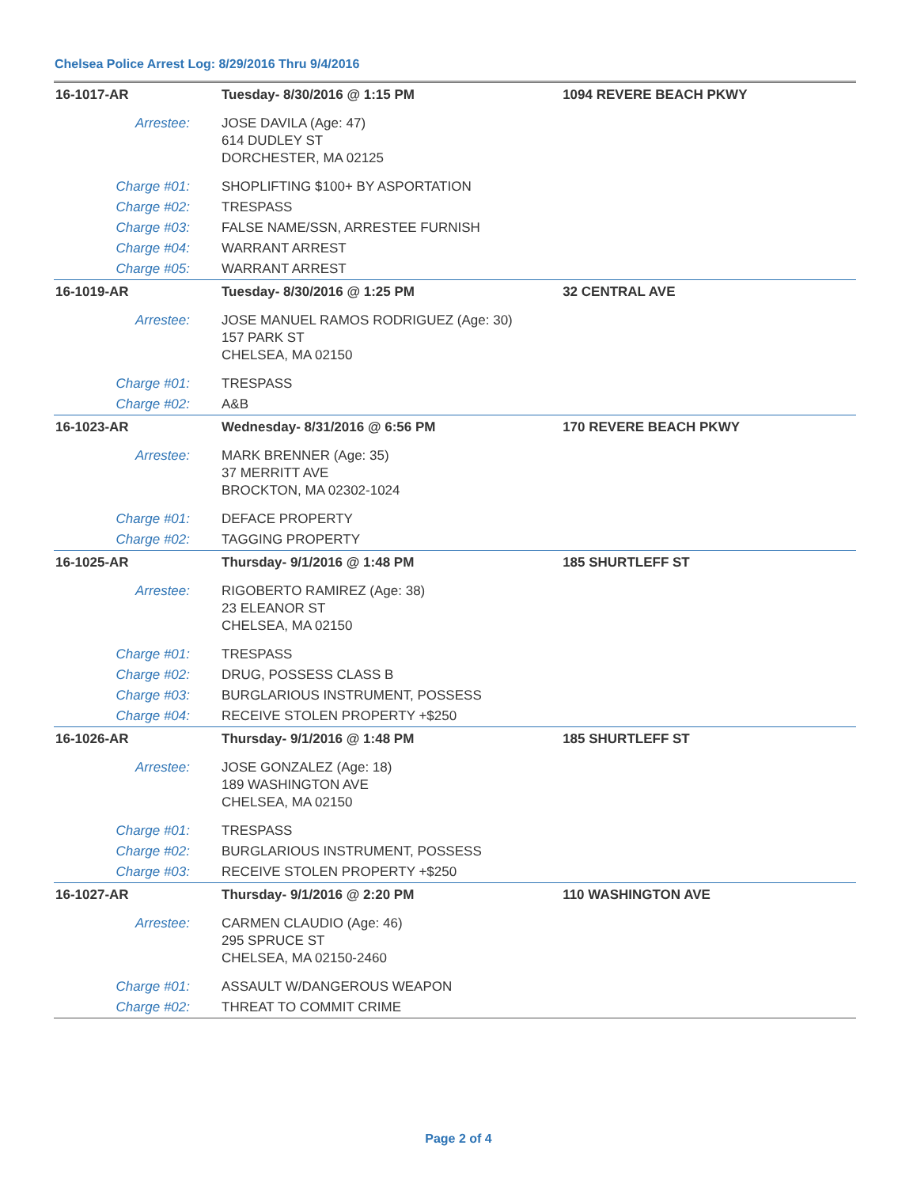Chelsea Police Arrest Log: 8/29/2016 Thru 9/4/2016
| 16-1017-AR | Tuesday- 8/30/2016 @ 1:15 PM | 1094 REVERE BEACH PKWY |
| Arrestee: | JOSE DAVILA (Age: 47) 614 DUDLEY ST DORCHESTER, MA 02125 | |
| Charge #01: | SHOPLIFTING $100+ BY ASPORTATION | |
| Charge #02: | TRESPASS | |
| Charge #03: | FALSE NAME/SSN, ARRESTEE FURNISH | |
| Charge #04: | WARRANT ARREST | |
| Charge #05: | WARRANT ARREST | |
| 16-1019-AR | Tuesday- 8/30/2016 @ 1:25 PM | 32 CENTRAL AVE |
| Arrestee: | JOSE MANUEL RAMOS RODRIGUEZ (Age: 30) 157 PARK ST CHELSEA, MA 02150 | |
| Charge #01: | TRESPASS | |
| Charge #02: | A&B | |
| 16-1023-AR | Wednesday- 8/31/2016 @ 6:56 PM | 170 REVERE BEACH PKWY |
| Arrestee: | MARK BRENNER (Age: 35) 37 MERRITT AVE BROCKTON, MA 02302-1024 | |
| Charge #01: | DEFACE PROPERTY | |
| Charge #02: | TAGGING PROPERTY | |
| 16-1025-AR | Thursday- 9/1/2016 @ 1:48 PM | 185 SHURTLEFF ST |
| Arrestee: | RIGOBERTO RAMIREZ (Age: 38) 23 ELEANOR ST CHELSEA, MA 02150 | |
| Charge #01: | TRESPASS | |
| Charge #02: | DRUG, POSSESS CLASS B | |
| Charge #03: | BURGLARIOUS INSTRUMENT, POSSESS | |
| Charge #04: | RECEIVE STOLEN PROPERTY +$250 | |
| 16-1026-AR | Thursday- 9/1/2016 @ 1:48 PM | 185 SHURTLEFF ST |
| Arrestee: | JOSE GONZALEZ (Age: 18) 189 WASHINGTON AVE CHELSEA, MA 02150 | |
| Charge #01: | TRESPASS | |
| Charge #02: | BURGLARIOUS INSTRUMENT, POSSESS | |
| Charge #03: | RECEIVE STOLEN PROPERTY +$250 | |
| 16-1027-AR | Thursday- 9/1/2016 @ 2:20 PM | 110 WASHINGTON AVE |
| Arrestee: | CARMEN CLAUDIO (Age: 46) 295 SPRUCE ST CHELSEA, MA 02150-2460 | |
| Charge #01: | ASSAULT W/DANGEROUS WEAPON | |
| Charge #02: | THREAT TO COMMIT CRIME | |
Page 2 of 4